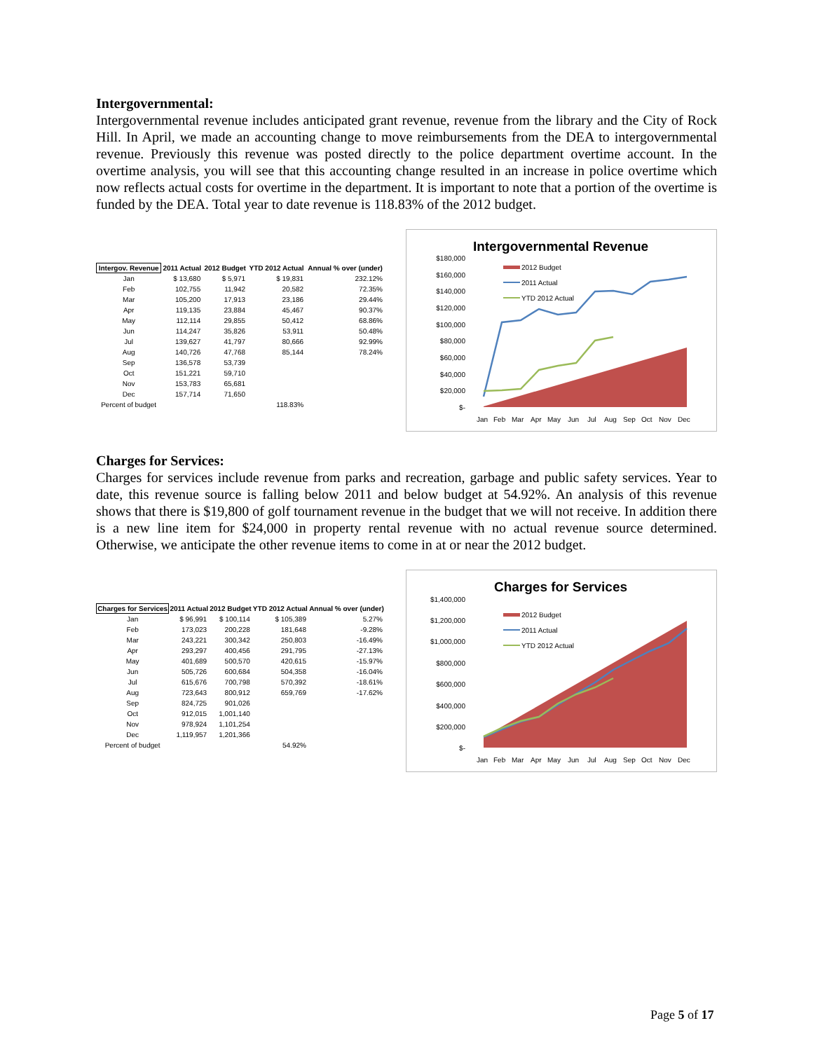Intergovernmental:
Intergovernmental revenue includes anticipated grant revenue, revenue from the library and the City of Rock Hill. In April, we made an accounting change to move reimbursements from the DEA to intergovernmental revenue. Previously this revenue was posted directly to the police department overtime account. In the overtime analysis, you will see that this accounting change resulted in an increase in police overtime which now reflects actual costs for overtime in the department. It is important to note that a portion of the overtime is funded by the DEA. Total year to date revenue is 118.83% of the 2012 budget.
| Intergov. Revenue | 2011 Actual | 2012 Budget | YTD 2012 Actual | Annual % over (under) |
| --- | --- | --- | --- | --- |
| Jan | $ 13,680 | $ 5,971 | $ 19,831 | 232.12% |
| Feb | 102,755 | 11,942 | 20,582 | 72.35% |
| Mar | 105,200 | 17,913 | 23,186 | 29.44% |
| Apr | 119,135 | 23,884 | 45,467 | 90.37% |
| May | 112,114 | 29,855 | 50,412 | 68.86% |
| Jun | 114,247 | 35,826 | 53,911 | 50.48% |
| Jul | 139,627 | 41,797 | 80,666 | 92.99% |
| Aug | 140,726 | 47,768 | 85,144 | 78.24% |
| Sep | 136,578 | 53,739 | | |
| Oct | 151,221 | 59,710 | | |
| Nov | 153,783 | 65,681 | | |
| Dec | 157,714 | 71,650 | | |
| Percent of budget | | | 118.83% | |
Intergovernmental Revenue
$180,000
$160,000
$140,000
$120,000
$100,000
$80,000
$60,000
$40,000
$20,000
$-
2012 Budget
2011 Actual
YTD 2012 Actual
Jan
Feb
Mar
Apr
May
Jun
Jul
Aug
Sep
Oct
Nov
Dec
Charges for Services:
Charges for services include revenue from parks and recreation, garbage and public safety services. Year to date, this revenue source is falling below 2011 and below budget at 54.92%. An analysis of this revenue shows that there is $19,800 of golf tournament revenue in the budget that we will not receive. In addition there is a new line item for $24,000 in property rental revenue with no actual revenue source determined. Otherwise, we anticipate the other revenue items to come in at or near the 2012 budget.
| Charges for Services | 2011 Actual | 2012 Budget | YTD 2012 Actual | Annual % over (under) |
| --- | --- | --- | --- | --- |
| Jan | $ 96,991 | $ 100,114 | $ 105,389 | 5.27% |
| Feb | 173,023 | 200,228 | 181,648 | -9.28% |
| Mar | 243,221 | 300,342 | 250,803 | -16.49% |
| Apr | 293,297 | 400,456 | 291,795 | -27.13% |
| May | 401,689 | 500,570 | 420,615 | -15.97% |
| Jun | 505,726 | 600,684 | 504,358 | -16.04% |
| Jul | 615,676 | 700,798 | 570,392 | -18.61% |
| Aug | 723,643 | 800,912 | 659,769 | -17.62% |
| Sep | 824,725 | 901,026 | | |
| Oct | 912,015 | 1,001,140 | | |
| Nov | 978,924 | 1,101,254 | | |
| Dec | 1,119,957 | 1,201,366 | | |
| Percent of budget | | | 54.92% | |
Charges for Services
$1,400,000
$1,200,000
$1,000,000
$800,000
$600,000
$400,000
$200,000
$-
2012 Budget
2011 Actual
YTD 2012 Actual
Jan
Feb
Mar
Apr
May
Jun
Jul
Aug
Sep
Oct
Nov
Dec
Page 5 of 17